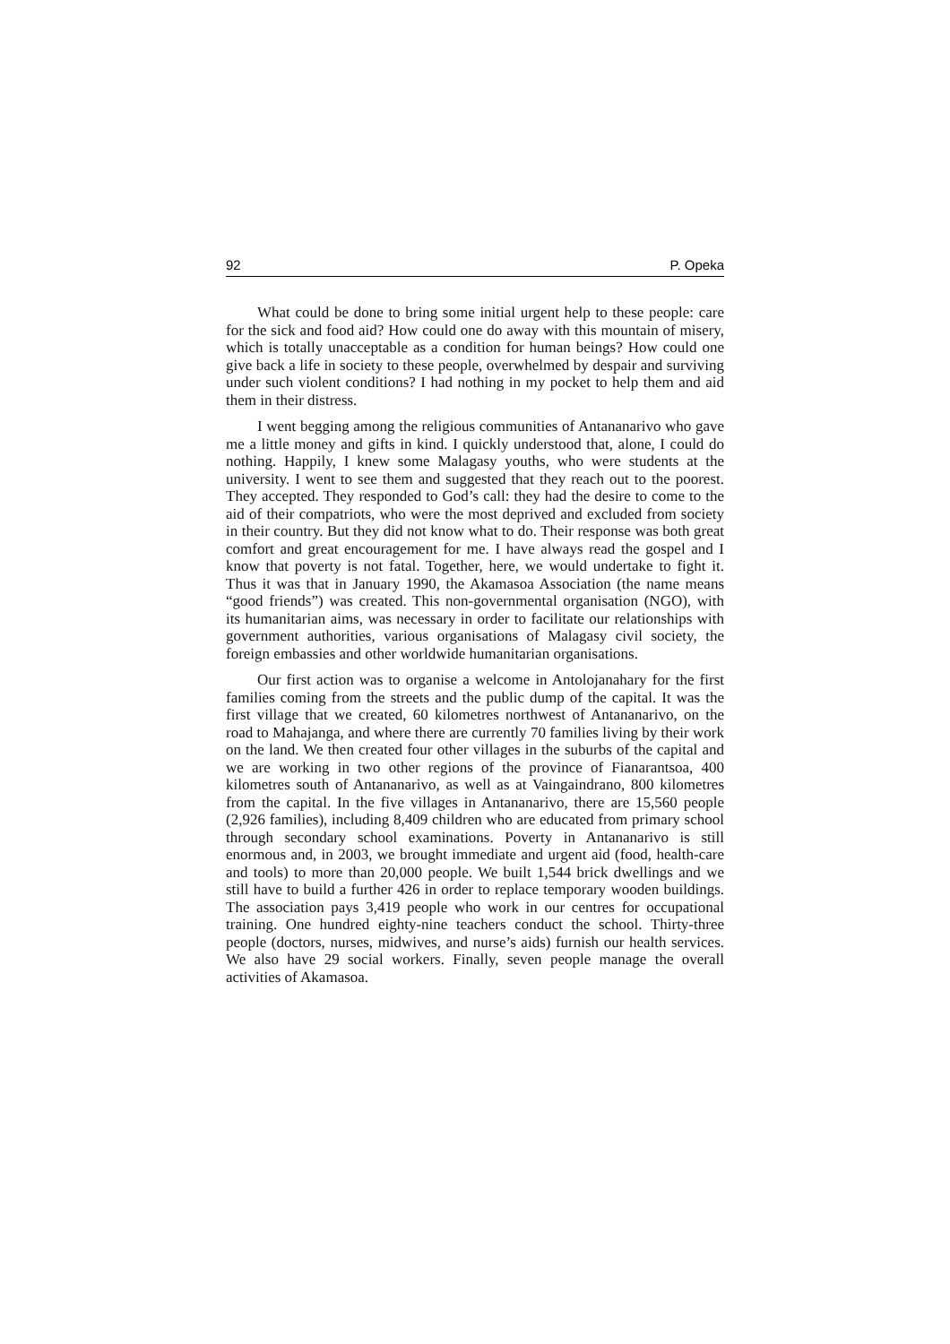92 P. Opeka
What could be done to bring some initial urgent help to these people: care for the sick and food aid? How could one do away with this mountain of misery, which is totally unacceptable as a condition for human beings? How could one give back a life in society to these people, overwhelmed by despair and surviving under such violent conditions? I had nothing in my pocket to help them and aid them in their distress.
I went begging among the religious communities of Antananarivo who gave me a little money and gifts in kind. I quickly understood that, alone, I could do nothing. Happily, I knew some Malagasy youths, who were students at the university. I went to see them and suggested that they reach out to the poorest. They accepted. They responded to God’s call: they had the desire to come to the aid of their compatriots, who were the most deprived and excluded from society in their country. But they did not know what to do. Their response was both great comfort and great encouragement for me. I have always read the gospel and I know that poverty is not fatal. Together, here, we would undertake to fight it. Thus it was that in January 1990, the Akamasoa Association (the name means “good friends”) was created. This non-governmental organisation (NGO), with its humanitarian aims, was necessary in order to facilitate our relationships with government authorities, various organisations of Malagasy civil society, the foreign embassies and other worldwide humanitarian organisations.
Our first action was to organise a welcome in Antolojanahary for the first families coming from the streets and the public dump of the capital. It was the first village that we created, 60 kilometres northwest of Antananarivo, on the road to Mahajanga, and where there are currently 70 families living by their work on the land. We then created four other villages in the suburbs of the capital and we are working in two other regions of the province of Fianarantsoa, 400 kilometres south of Antananarivo, as well as at Vaingaindrano, 800 kilometres from the capital. In the five villages in Antananarivo, there are 15,560 people (2,926 families), including 8,409 children who are educated from primary school through secondary school examinations. Poverty in Antananarivo is still enormous and, in 2003, we brought immediate and urgent aid (food, health-care and tools) to more than 20,000 people. We built 1,544 brick dwellings and we still have to build a further 426 in order to replace temporary wooden buildings. The association pays 3,419 people who work in our centres for occupational training. One hundred eighty-nine teachers conduct the school. Thirty-three people (doctors, nurses, midwives, and nurse’s aids) furnish our health services. We also have 29 social workers. Finally, seven people manage the overall activities of Akamasoa.